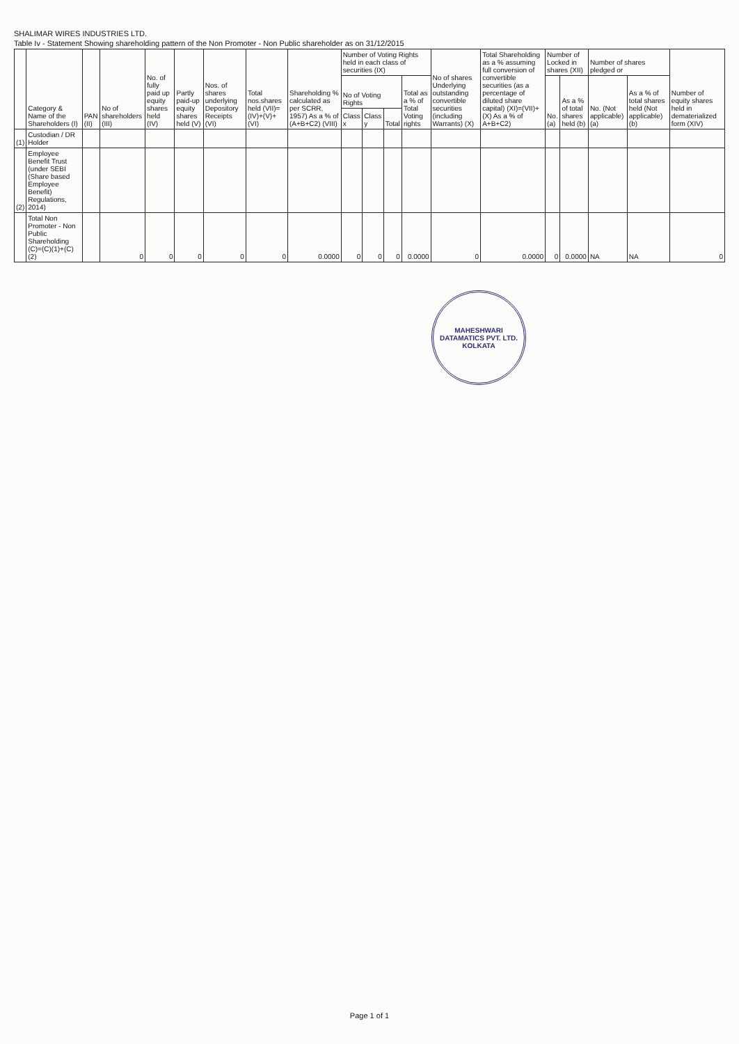SHALIMAR WIRES INDUSTRIES LTD.
Table Iv - Statement Showing shareholding pattern of the Non Promoter - Non Public shareholder as on 31/12/2015
| | Category & Name of the Shareholders (I) | PAN (II) | No of shareholders (III) | No. of fully paid up equity shares held (IV) | Partly paid-up equity shares held (V) | Nos. of shares underlying Depository Receipts (VI) | Total nos.shares held (VII)=(IV)+(V)+(VI) | Shareholding % calculated as per SCRR, 1957) As a % of (A+B+C2) (VIII) | Number of Voting Rights held in each class of securities (IX) | | | | No of shares Underlying outstanding convertible securities (including Warrants) (X) | Total Shareholding as a % assuming full conversion of convertible securities (as a percentage of diluted share capital) (XI)=(VII)+(X) As a % of A+B+C2) | Number of Locked in shares (XII) | | Number of shares pledged or | | Number of equity shares held in dematerialized form (XIV) |
| --- | --- | --- | --- | --- | --- | --- | --- | --- | --- | --- | --- | --- | --- | --- | --- | --- | --- | --- | --- |
| | | | | | | | | | No of Voting Rights | | | Total as a % of Total Voting rights | | | No. (a) | As a % of total shares held (b) | No. (Not applicable) (a) | As a % of total shares held (Not applicable) (b) | |
| | | | | | | | | | Class x | Class y | Total | | | | | | | | |
| (1) | Custodian / DR Holder | | | | | | | | | | | | | | | | | | |
| (2) | Employee Benefit Trust (under SEBI (Share based Employee Benefit) Regulations, 2014) | | | | | | | | | | | | | | | | | | |
| | Total Non Promoter - Non Public Shareholding (C)=(C)(1)+(C)(2) | | 0 | 0 | 0 | 0 | 0 | 0.0000 | 0 | 0 | 0 | 0.0000 | 0 | 0.0000 | 0 | 0.0000 | NA | NA | 0 |
MAHESHWARI DATAMATICS PVT. LTD.
KOLKATA
Page 1 of 1